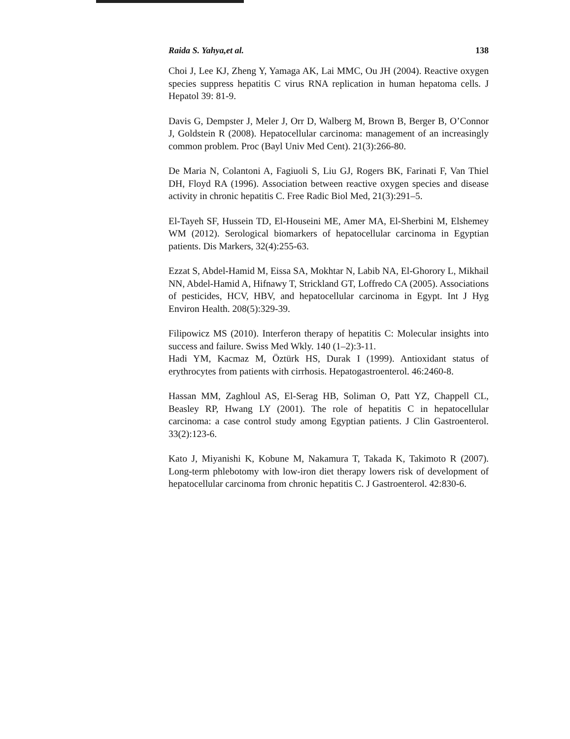Raida S. Yahya,et al. 138
Choi J, Lee KJ, Zheng Y, Yamaga AK, Lai MMC, Ou JH (2004). Reactive oxygen species suppress hepatitis C virus RNA replication in human hepatoma cells. J Hepatol 39: 81-9.
Davis G, Dempster J, Meler J, Orr D, Walberg M, Brown B, Berger B, O’Connor J, Goldstein R (2008). Hepatocellular carcinoma: management of an increasingly common problem. Proc (Bayl Univ Med Cent). 21(3):266-80.
De Maria N, Colantoni A, Fagiuoli S, Liu GJ, Rogers BK, Farinati F, Van Thiel DH, Floyd RA (1996). Association between reactive oxygen species and disease activity in chronic hepatitis C. Free Radic Biol Med, 21(3):291–5.
El-Tayeh SF, Hussein TD, El-Houseini ME, Amer MA, El-Sherbini M, Elshemey WM (2012). Serological biomarkers of hepatocellular carcinoma in Egyptian patients. Dis Markers, 32(4):255-63.
Ezzat S, Abdel-Hamid M, Eissa SA, Mokhtar N, Labib NA, El-Ghorory L, Mikhail NN, Abdel-Hamid A, Hifnawy T, Strickland GT, Loffredo CA (2005). Associations of pesticides, HCV, HBV, and hepatocellular carcinoma in Egypt. Int J Hyg Environ Health. 208(5):329-39.
Filipowicz MS (2010). Interferon therapy of hepatitis C: Molecular insights into success and failure. Swiss Med Wkly. 140 (1–2):3-11.
Hadi YM, Kacmaz M, Öztürk HS, Durak I (1999). Antioxidant status of erythrocytes from patients with cirrhosis. Hepatogastroenterol. 46:2460-8.
Hassan MM, Zaghloul AS, El-Serag HB, Soliman O, Patt YZ, Chappell CL, Beasley RP, Hwang LY (2001). The role of hepatitis C in hepatocellular carcinoma: a case control study among Egyptian patients. J Clin Gastroenterol. 33(2):123-6.
Kato J, Miyanishi K, Kobune M, Nakamura T, Takada K, Takimoto R (2007). Long-term phlebotomy with low-iron diet therapy lowers risk of development of hepatocellular carcinoma from chronic hepatitis C. J Gastroenterol. 42:830-6.